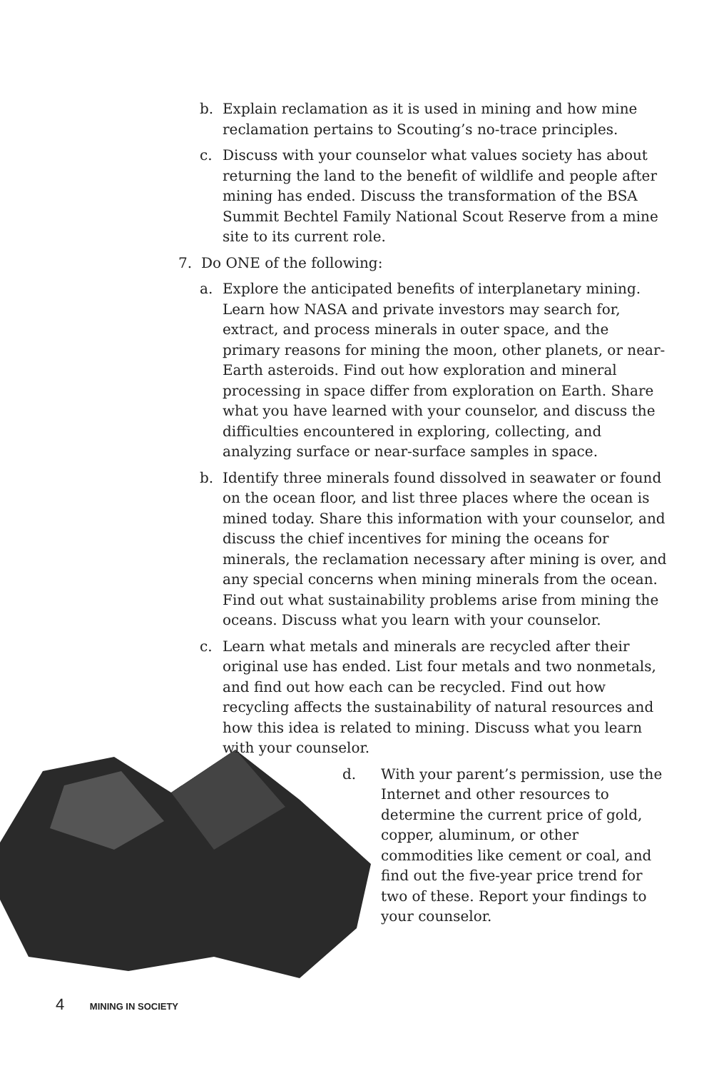b. Explain reclamation as it is used in mining and how mine reclamation pertains to Scouting’s no-trace principles.
c. Discuss with your counselor what values society has about returning the land to the benefit of wildlife and people after mining has ended. Discuss the transformation of the BSA Summit Bechtel Family National Scout Reserve from a mine site to its current role.
7. Do ONE of the following:
a. Explore the anticipated benefits of interplanetary mining. Learn how NASA and private investors may search for, extract, and process minerals in outer space, and the primary reasons for mining the moon, other planets, or near-Earth asteroids. Find out how exploration and mineral processing in space differ from exploration on Earth. Share what you have learned with your counselor, and discuss the difficulties encountered in exploring, collecting, and analyzing surface or near-surface samples in space.
b. Identify three minerals found dissolved in seawater or found on the ocean floor, and list three places where the ocean is mined today. Share this information with your counselor, and discuss the chief incentives for mining the oceans for minerals, the reclamation necessary after mining is over, and any special concerns when mining minerals from the ocean. Find out what sustainability problems arise from mining the oceans. Discuss what you learn with your counselor.
c. Learn what metals and minerals are recycled after their original use has ended. List four metals and two nonmetals, and find out how each can be recycled. Find out how recycling affects the sustainability of natural resources and how this idea is related to mining. Discuss what you learn with your counselor.
d. With your parent’s permission, use the Internet and other resources to determine the current price of gold, copper, aluminum, or other commodities like cement or coal, and find out the five-year price trend for two of these. Report your findings to your counselor.
4 MINING IN SOCIETY